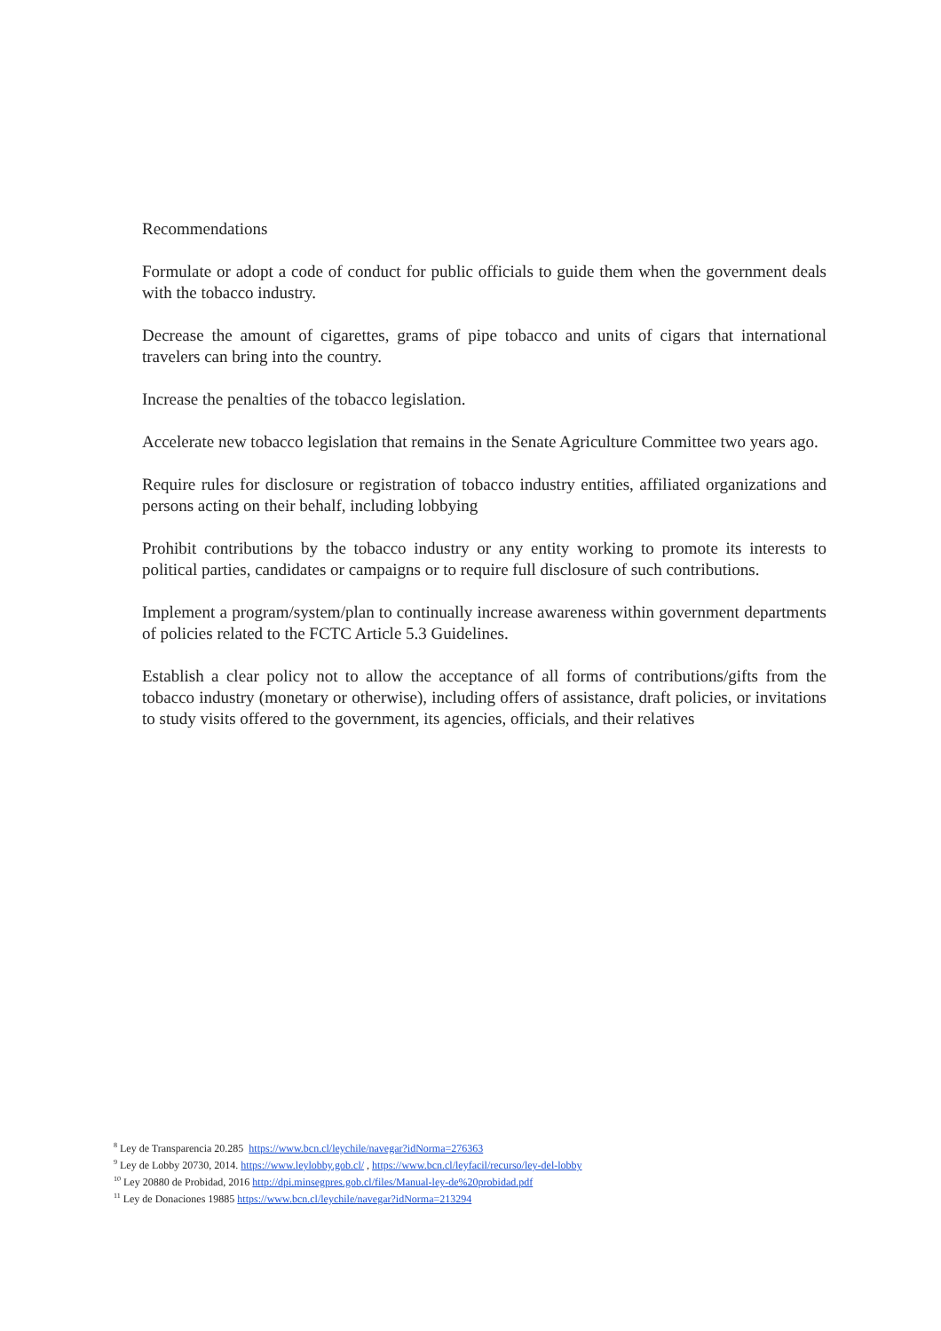Recommendations
Formulate or adopt a code of conduct for public officials to guide them when the government deals with the tobacco industry.
Decrease the amount of cigarettes, grams of pipe tobacco and units of cigars that international travelers can bring into the country.
Increase the penalties of the tobacco legislation.
Accelerate new tobacco legislation that remains in the Senate Agriculture Committee two years ago.
Require rules for disclosure or registration of tobacco industry entities, affiliated organizations and persons acting on their behalf, including lobbying
Prohibit contributions by the tobacco industry or any entity working to promote its interests to political parties, candidates or campaigns or to require full disclosure of such contributions.
Implement a program/system/plan to continually increase awareness within government departments of policies related to the FCTC Article 5.3 Guidelines.
Establish a clear policy not to allow the acceptance of all forms of contributions/gifts from the tobacco industry (monetary or otherwise), including offers of assistance, draft policies, or invitations to study visits offered to the government, its agencies, officials, and their relatives
<sup>8</sup> Ley de Transparencia 20.285 https://www.bcn.cl/leychile/navegar?idNorma=276363
<sup>9</sup> Ley de Lobby 20730, 2014. https://www.leylobby.gob.cl/ , https://www.bcn.cl/leyfacil/recurso/ley-del-lobby
<sup>10</sup> Ley 20880 de Probidad, 2016 http://dpi.minsegpres.gob.cl/files/Manual-ley-de%20probidad.pdf
<sup>11</sup> Ley de Donaciones 19885 https://www.bcn.cl/leychile/navegar?idNorma=213294